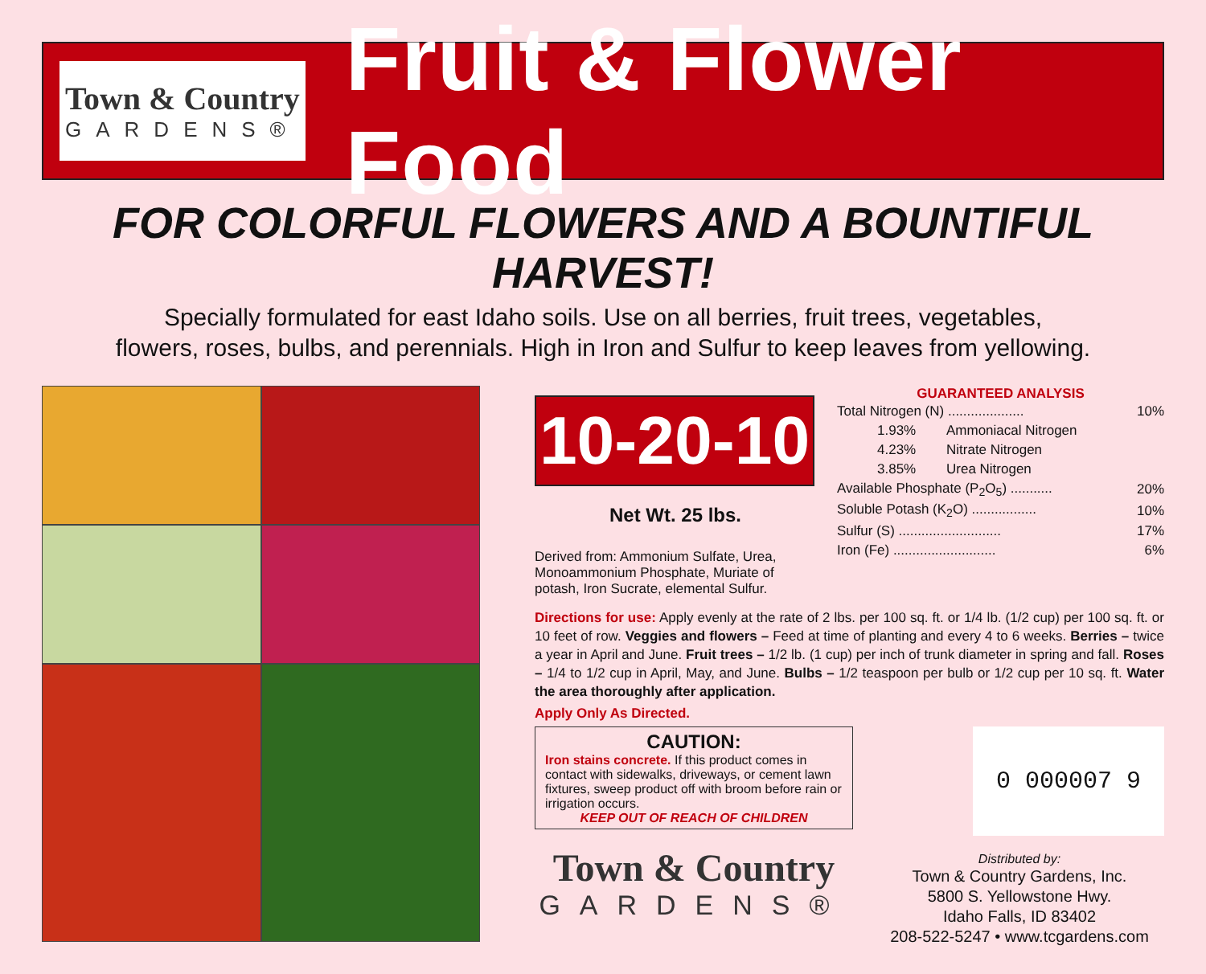Town & Country
GARDENS®
Fruit & Flower Food
FOR COLORFUL FLOWERS AND A BOUNTIFUL HARVEST!
Specially formulated for east Idaho soils. Use on all berries, fruit trees, vegetables,
flowers, roses, bulbs, and perennials. High in Iron and Sulfur to keep leaves from yellowing.
10-20-10
Net Wt. 25 lbs.
Derived from: Ammonium Sulfate, Urea, Monoammonium Phosphate, Muriate of potash, Iron Sucrate, elemental Sulfur.
GUARANTEED ANALYSIS
| Total Nitrogen (N) .................... | | 10% |
| 1.93% | Ammoniacal Nitrogen | |
| 4.23% | Nitrate Nitrogen | |
| 3.85% | Urea Nitrogen | |
| Available Phosphate (P<sub>2</sub>O<sub>5</sub>) ........... | | 20% |
| Soluble Potash (K<sub>2</sub>O) ................. | | 10% |
| Sulfur (S) ........................... | | 17% |
| Iron (Fe) ........................... | | 6% |
Directions for use: Apply evenly at the rate of 2 lbs. per 100 sq. ft. or 1/4 lb. (1/2 cup) per 100 sq. ft. or 10 feet of row. Veggies and flowers – Feed at time of planting and every 4 to 6 weeks. Berries – twice a year in April and June. Fruit trees – 1/2 lb. (1 cup) per inch of trunk diameter in spring and fall. Roses – 1/4 to 1/2 cup in April, May, and June. Bulbs – 1/2 teaspoon per bulb or 1/2 cup per 10 sq. ft. Water the area thoroughly after application.
Apply Only As Directed.
CAUTION:
Iron stains concrete. If this product comes in contact with sidewalks, driveways, or cement lawn fixtures, sweep product off with broom before rain or irrigation occurs.
KEEP OUT OF REACH OF CHILDREN
Town & Country
GARDENS®
0 000007 9
Distributed by:
Town & Country Gardens, Inc.
5800 S. Yellowstone Hwy.
Idaho Falls, ID 83402
208-522-5247 • www.tcgardens.com